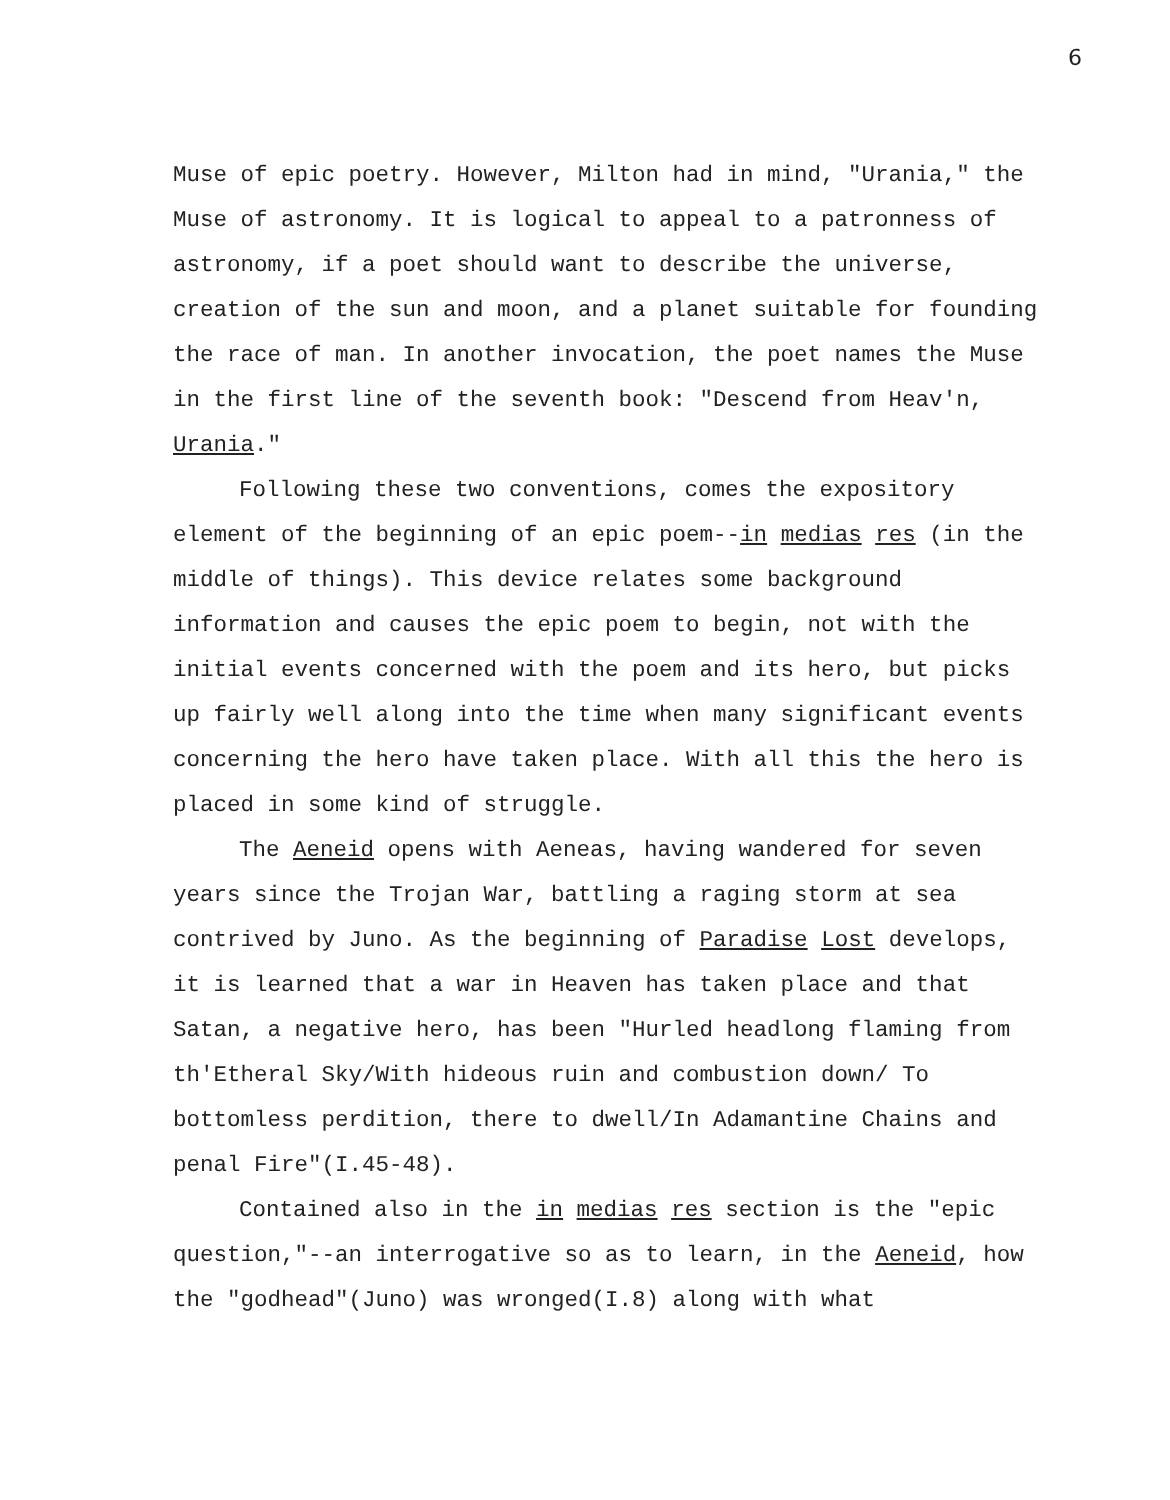6
Muse of epic poetry. However, Milton had in mind, "Urania," the Muse of astronomy. It is logical to appeal to a patronness of astronomy, if a poet should want to describe the universe, creation of the sun and moon, and a planet suitable for founding the race of man. In another invocation, the poet names the Muse in the first line of the seventh book: "Descend from Heav'n, Urania."
Following these two conventions, comes the expository element of the beginning of an epic poem--in medias res (in the middle of things). This device relates some background information and causes the epic poem to begin, not with the initial events concerned with the poem and its hero, but picks up fairly well along into the time when many significant events concerning the hero have taken place. With all this the hero is placed in some kind of struggle.
The Aeneid opens with Aeneas, having wandered for seven years since the Trojan War, battling a raging storm at sea contrived by Juno. As the beginning of Paradise Lost develops, it is learned that a war in Heaven has taken place and that Satan, a negative hero, has been "Hurled headlong flaming from th'Etheral Sky/With hideous ruin and combustion down/ To bottomless perdition, there to dwell/In Adamantine Chains and penal Fire"(I.45-48).
Contained also in the in medias res section is the "epic question,"--an interrogative so as to learn, in the Aeneid, how the "godhead"(Juno) was wronged(I.8) along with what